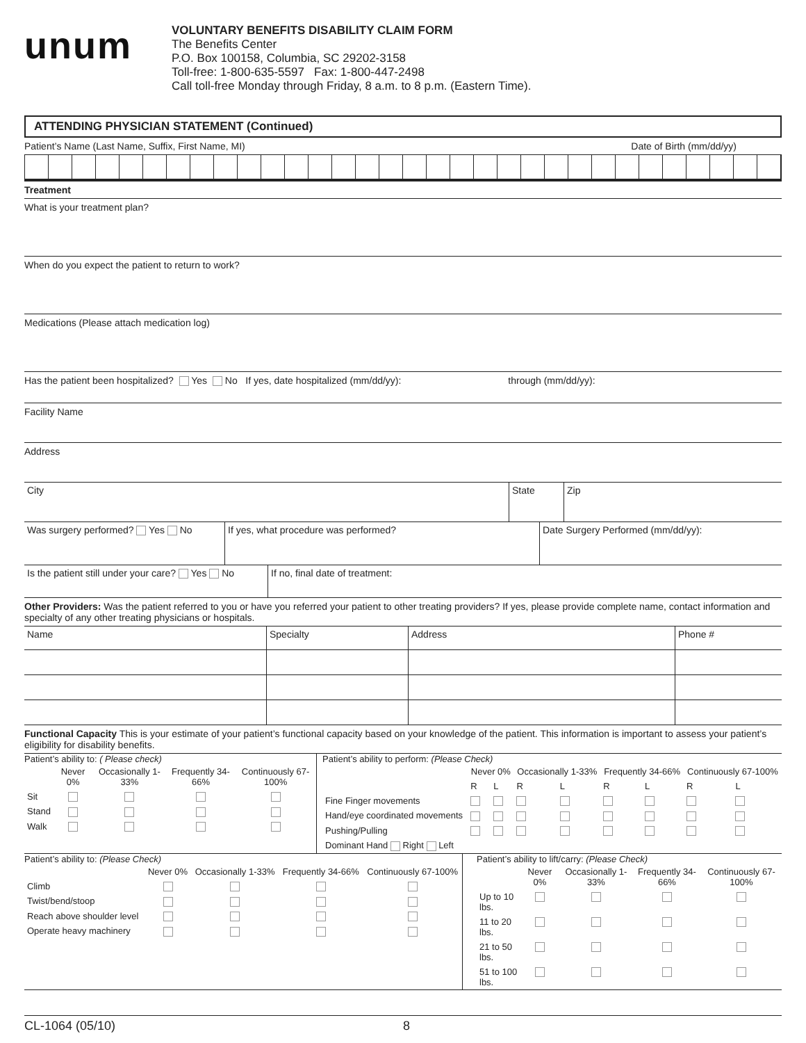unum
VOLUNTARY BENEFITS DISABILITY CLAIM FORM
The Benefits Center
P.O. Box 100158, Columbia, SC 29202-3158
Toll-free: 1-800-635-5597 Fax: 1-800-447-2498
Call toll-free Monday through Friday, 8 a.m. to 8 p.m. (Eastern Time).
ATTENDING PHYSICIAN STATEMENT (Continued)
Patient’s Name (Last Name, Suffix, First Name, MI) Date of Birth (mm/dd/yy)
Treatment
What is your treatment plan?
When do you expect the patient to return to work?
Medications (Please attach medication log)
Has the patient been hospitalized? Yes No If yes, date hospitalized (mm/dd/yy): through (mm/dd/yy):
Facility Name
Address
| City | State | Zip |
| Was surgery performed? Yes No | If yes, what procedure was performed? | Date Surgery Performed (mm/dd/yy): |
| Is the patient still under your care? Yes No | If no, final date of treatment: |
Other Providers: Was the patient referred to you or have you referred your patient to other treating providers? If yes, please provide complete name, contact information and specialty of any other treating physicians or hospitals.
| Name | Specialty | Address | Phone # |
| --- | --- | --- | --- |
Functional Capacity This is your estimate of your patient’s functional capacity based on your knowledge of the patient. This information is important to assess your patient’s eligibility for disability benefits.
Patient’s ability to: ( Please check)
| | Never 0% | Occasionally 1-33% | Frequently 34-66% | Continuously 67-100% |
| --- | --- | --- | --- | --- |
| Sit | | | | |
| Stand | | | | |
| Walk | | | | |
Patient’s ability to perform: (Please Check)
| | Never 0% | | Occasionally 1-33% | | Frequently 34-66% | | Continuously 67-100% | |
| --- | --- | --- | --- | --- | --- | --- | --- | --- |
| | R | L | R | L | R | L | R | L |
| Fine Finger movements | | | | | | | | |
| Hand/eye coordinated movements | | | | | | | | |
| Pushing/Pulling | | | | | | | | |
| Dominant Hand Right Left | | | | | | | | |
Patient’s ability to: (Please Check)
| | Never 0% | Occasionally 1-33% | Frequently 34-66% | Continuously 67-100% |
| --- | --- | --- | --- | --- |
| Climb | | | | |
| Twist/bend/stoop | | | | |
| Reach above shoulder level | | | | |
| Operate heavy machinery | | | | |
Patient’s ability to lift/carry: (Please Check)
| | Never 0% | Occasionally 1-33% | Frequently 34-66% | Continuously 67-100% |
| --- | --- | --- | --- | --- |
| Up to 10 lbs. | | | | |
| 11 to 20 lbs. | | | | |
| 21 to 50 lbs. | | | | |
| 51 to 100 lbs. | | | | |
CL-1064 (05/10) 8